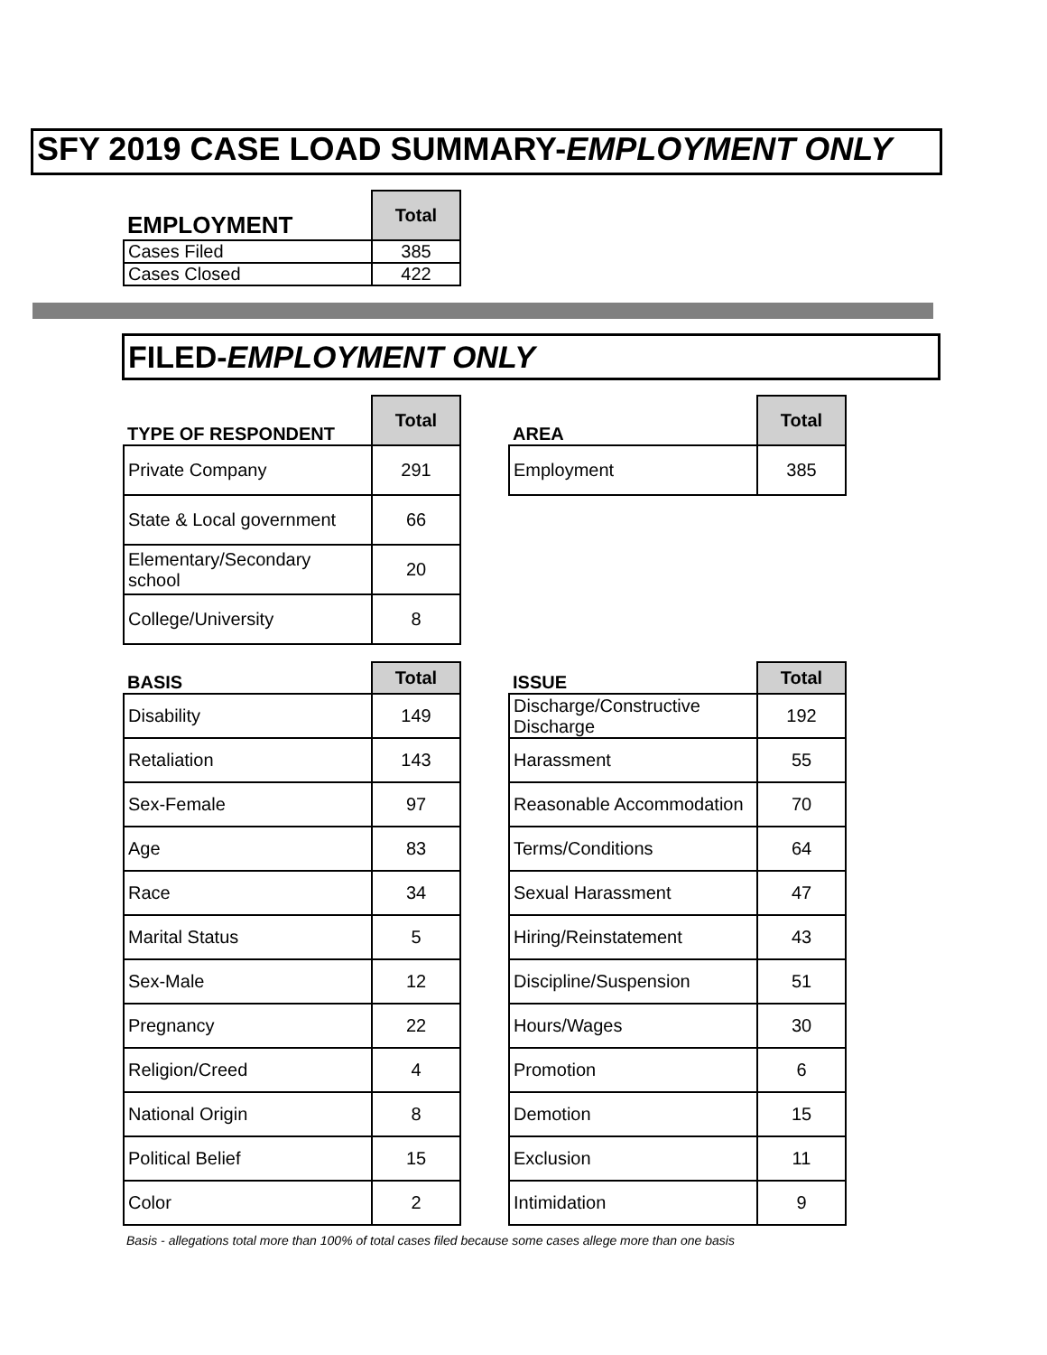SFY 2019 CASE LOAD SUMMARY-EMPLOYMENT ONLY
| EMPLOYMENT | Total |
| --- | --- |
| Cases Filed | 385 |
| Cases Closed | 422 |
FILED-EMPLOYMENT ONLY
| TYPE OF RESPONDENT | Total |
| --- | --- |
| Private Company | 291 |
| State & Local government | 66 |
| Elementary/Secondary school | 20 |
| College/University | 8 |
| AREA | Total |
| --- | --- |
| Employment | 385 |
| BASIS | Total |
| --- | --- |
| Disability | 149 |
| Retaliation | 143 |
| Sex-Female | 97 |
| Age | 83 |
| Race | 34 |
| Marital Status | 5 |
| Sex-Male | 12 |
| Pregnancy | 22 |
| Religion/Creed | 4 |
| National Origin | 8 |
| Political Belief | 15 |
| Color | 2 |
| ISSUE | Total |
| --- | --- |
| Discharge/Constructive Discharge | 192 |
| Harassment | 55 |
| Reasonable Accommodation | 70 |
| Terms/Conditions | 64 |
| Sexual Harassment | 47 |
| Hiring/Reinstatement | 43 |
| Discipline/Suspension | 51 |
| Hours/Wages | 30 |
| Promotion | 6 |
| Demotion | 15 |
| Exclusion | 11 |
| Intimidation | 9 |
Basis - allegations total more than 100% of total cases filed because some cases allege more than one basis